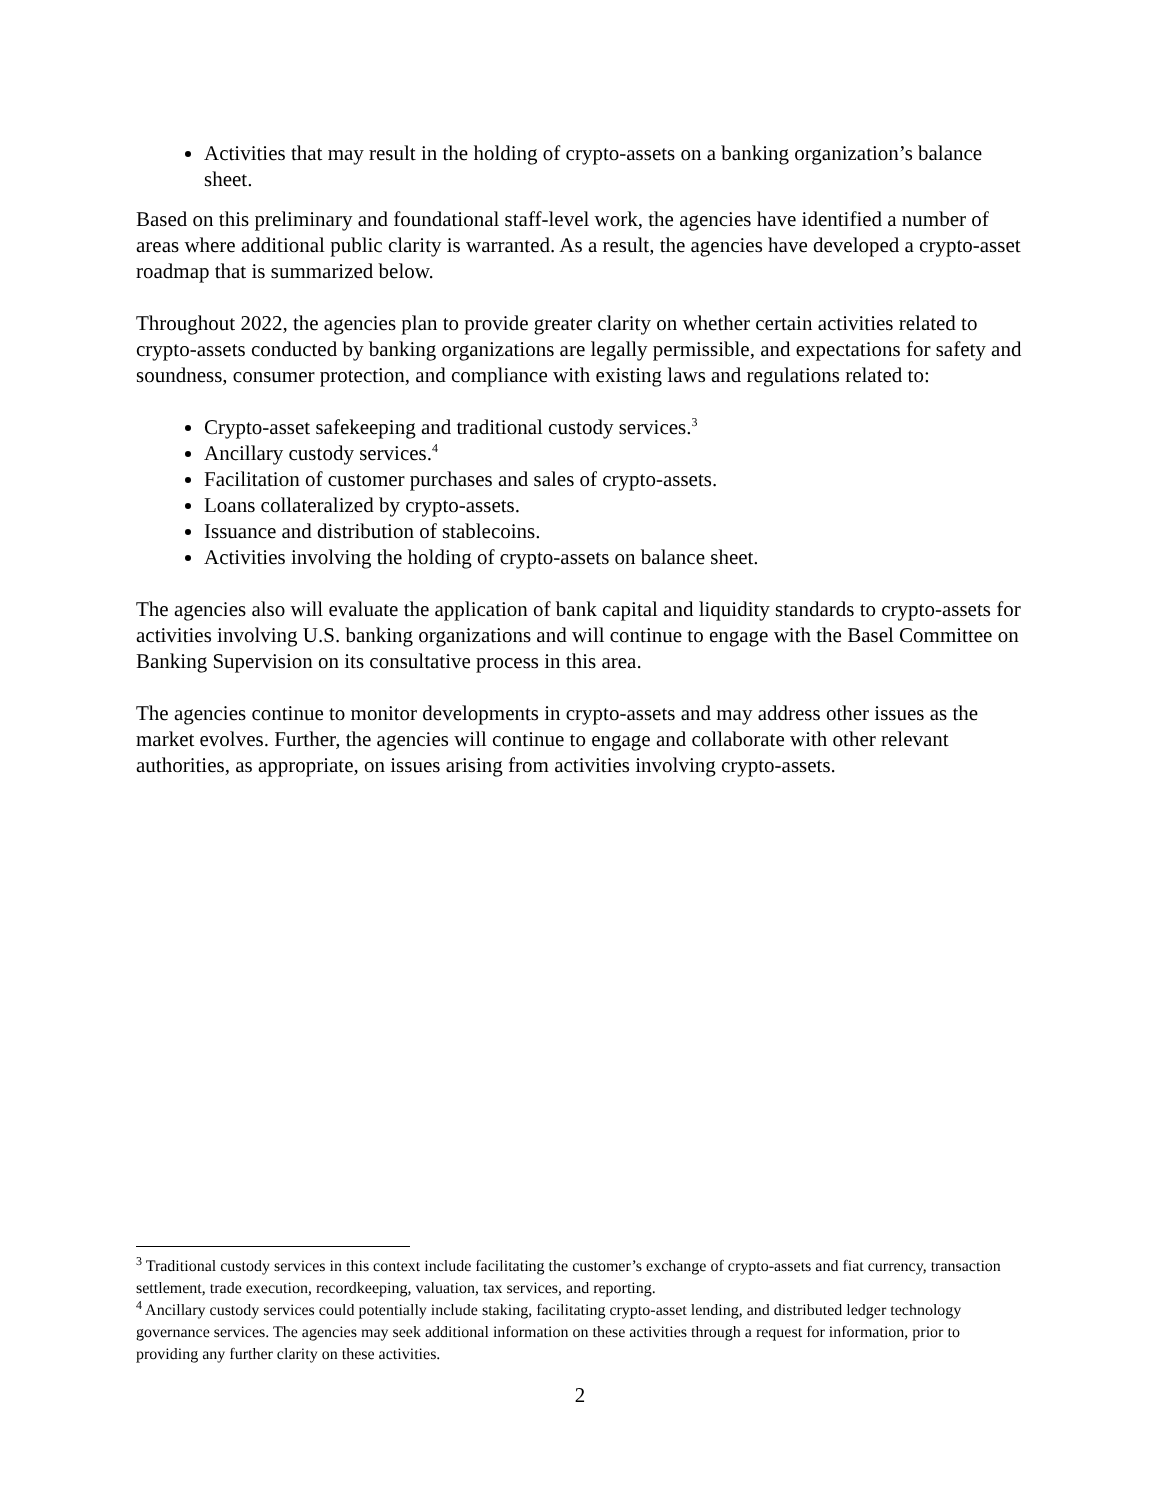Activities that may result in the holding of crypto-assets on a banking organization’s balance sheet.
Based on this preliminary and foundational staff-level work, the agencies have identified a number of areas where additional public clarity is warranted. As a result, the agencies have developed a crypto-asset roadmap that is summarized below.
Throughout 2022, the agencies plan to provide greater clarity on whether certain activities related to crypto-assets conducted by banking organizations are legally permissible, and expectations for safety and soundness, consumer protection, and compliance with existing laws and regulations related to:
Crypto-asset safekeeping and traditional custody services.<sup>3</sup>
Ancillary custody services.<sup>4</sup>
Facilitation of customer purchases and sales of crypto-assets.
Loans collateralized by crypto-assets.
Issuance and distribution of stablecoins.
Activities involving the holding of crypto-assets on balance sheet.
The agencies also will evaluate the application of bank capital and liquidity standards to crypto-assets for activities involving U.S. banking organizations and will continue to engage with the Basel Committee on Banking Supervision on its consultative process in this area.
The agencies continue to monitor developments in crypto-assets and may address other issues as the market evolves. Further, the agencies will continue to engage and collaborate with other relevant authorities, as appropriate, on issues arising from activities involving crypto-assets.
<sup>3</sup> Traditional custody services in this context include facilitating the customer’s exchange of crypto-assets and fiat currency, transaction settlement, trade execution, recordkeeping, valuation, tax services, and reporting.
<sup>4</sup> Ancillary custody services could potentially include staking, facilitating crypto-asset lending, and distributed ledger technology governance services. The agencies may seek additional information on these activities through a request for information, prior to providing any further clarity on these activities.
2